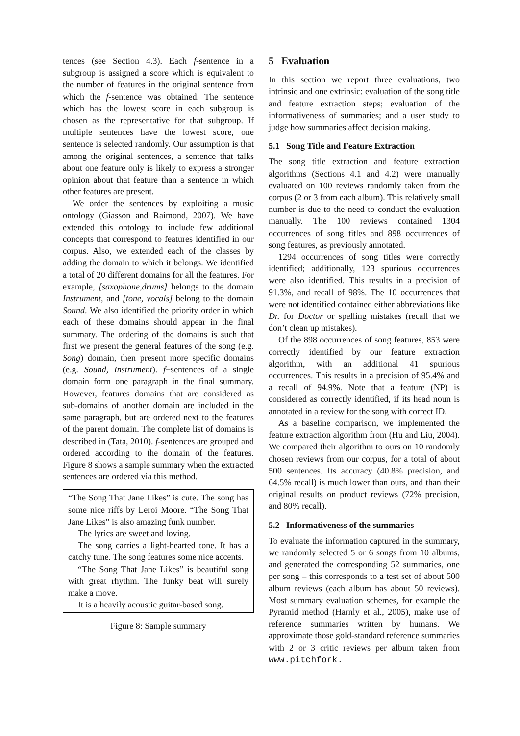tences (see Section 4.3). Each f-sentence in a subgroup is assigned a score which is equivalent to the number of features in the original sentence from which the f-sentence was obtained. The sentence which has the lowest score in each subgroup is chosen as the representative for that subgroup. If multiple sentences have the lowest score, one sentence is selected randomly. Our assumption is that among the original sentences, a sentence that talks about one feature only is likely to express a stronger opinion about that feature than a sentence in which other features are present.
We order the sentences by exploiting a music ontology (Giasson and Raimond, 2007). We have extended this ontology to include few additional concepts that correspond to features identified in our corpus. Also, we extended each of the classes by adding the domain to which it belongs. We identified a total of 20 different domains for all the features. For example, [saxophone,drums] belongs to the domain Instrument, and [tone, vocals] belong to the domain Sound. We also identified the priority order in which each of these domains should appear in the final summary. The ordering of the domains is such that first we present the general features of the song (e.g. Song) domain, then present more specific domains (e.g. Sound, Instrument). f−sentences of a single domain form one paragraph in the final summary. However, features domains that are considered as sub-domains of another domain are included in the same paragraph, but are ordered next to the features of the parent domain. The complete list of domains is described in (Tata, 2010). f-sentences are grouped and ordered according to the domain of the features. Figure 8 shows a sample summary when the extracted sentences are ordered via this method.
“The Song That Jane Likes” is cute. The song has some nice riffs by Leroi Moore. “The Song That Jane Likes” is also amazing funk number.
The lyrics are sweet and loving.
The song carries a light-hearted tone. It has a catchy tune. The song features some nice accents.
“The Song That Jane Likes” is beautiful song with great rhythm. The funky beat will surely make a move.
It is a heavily acoustic guitar-based song.
Figure 8: Sample summary
5 Evaluation
In this section we report three evaluations, two intrinsic and one extrinsic: evaluation of the song title and feature extraction steps; evaluation of the informativeness of summaries; and a user study to judge how summaries affect decision making.
5.1 Song Title and Feature Extraction
The song title extraction and feature extraction algorithms (Sections 4.1 and 4.2) were manually evaluated on 100 reviews randomly taken from the corpus (2 or 3 from each album). This relatively small number is due to the need to conduct the evaluation manually. The 100 reviews contained 1304 occurrences of song titles and 898 occurrences of song features, as previously annotated.
1294 occurrences of song titles were correctly identified; additionally, 123 spurious occurrences were also identified. This results in a precision of 91.3%, and recall of 98%. The 10 occurrences that were not identified contained either abbreviations like Dr. for Doctor or spelling mistakes (recall that we don’t clean up mistakes).
Of the 898 occurrences of song features, 853 were correctly identified by our feature extraction algorithm, with an additional 41 spurious occurrences. This results in a precision of 95.4% and a recall of 94.9%. Note that a feature (NP) is considered as correctly identified, if its head noun is annotated in a review for the song with correct ID.
As a baseline comparison, we implemented the feature extraction algorithm from (Hu and Liu, 2004). We compared their algorithm to ours on 10 randomly chosen reviews from our corpus, for a total of about 500 sentences. Its accuracy (40.8% precision, and 64.5% recall) is much lower than ours, and than their original results on product reviews (72% precision, and 80% recall).
5.2 Informativeness of the summaries
To evaluate the information captured in the summary, we randomly selected 5 or 6 songs from 10 albums, and generated the corresponding 52 summaries, one per song – this corresponds to a test set of about 500 album reviews (each album has about 50 reviews). Most summary evaluation schemes, for example the Pyramid method (Harnly et al., 2005), make use of reference summaries written by humans. We approximate those gold-standard reference summaries with 2 or 3 critic reviews per album taken from www.pitchfork.